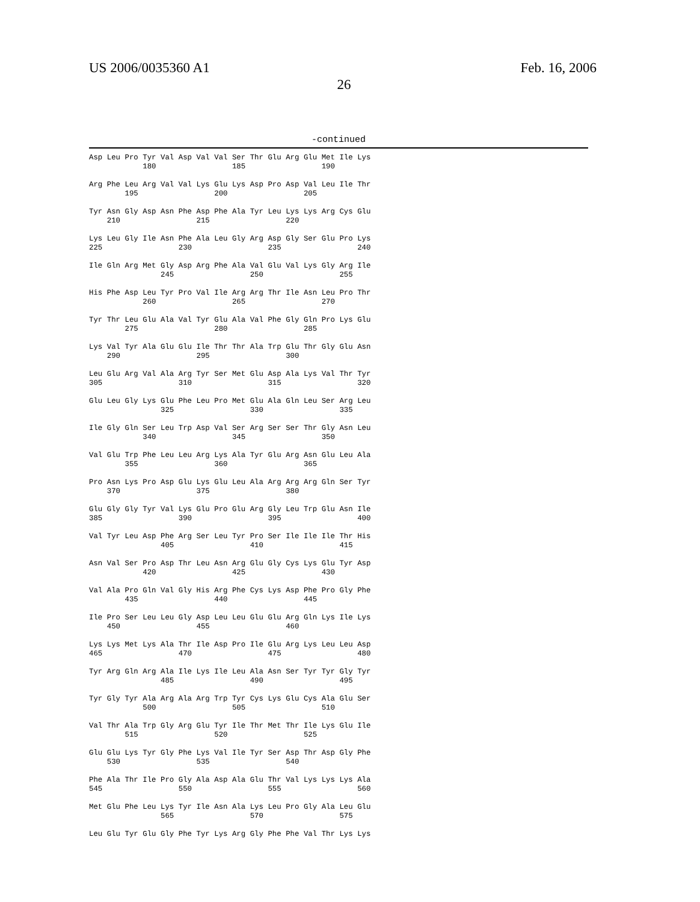US 2006/0035360 A1 Feb. 16, 2006
26
-continued
Asp Leu Pro Tyr Val Asp Val Val Ser Thr Glu Arg Glu Met Ile Lys
            180                 185                 190

Arg Phe Leu Arg Val Val Lys Glu Lys Asp Pro Asp Val Leu Ile Thr
        195                 200                 205

Tyr Asn Gly Asp Asn Phe Asp Phe Ala Tyr Leu Lys Lys Arg Cys Glu
    210                 215                 220

Lys Leu Gly Ile Asn Phe Ala Leu Gly Arg Asp Gly Ser Glu Pro Lys
225                 230                 235                 240

Ile Gln Arg Met Gly Asp Arg Phe Ala Val Glu Val Lys Gly Arg Ile
                245                 250                 255

His Phe Asp Leu Tyr Pro Val Ile Arg Arg Thr Ile Asn Leu Pro Thr
            260                 265                 270

Tyr Thr Leu Glu Ala Val Tyr Glu Ala Val Phe Gly Gln Pro Lys Glu
        275                 280                 285

Lys Val Tyr Ala Glu Glu Ile Thr Thr Ala Trp Glu Thr Gly Glu Asn
    290                 295                 300

Leu Glu Arg Val Ala Arg Tyr Ser Met Glu Asp Ala Lys Val Thr Tyr
305                 310                 315                 320

Glu Leu Gly Lys Glu Phe Leu Pro Met Glu Ala Gln Leu Ser Arg Leu
                325                 330                 335

Ile Gly Gln Ser Leu Trp Asp Val Ser Arg Ser Ser Thr Gly Asn Leu
            340                 345                 350

Val Glu Trp Phe Leu Leu Arg Lys Ala Tyr Glu Arg Asn Glu Leu Ala
        355                 360                 365

Pro Asn Lys Pro Asp Glu Lys Glu Leu Ala Arg Arg Arg Gln Ser Tyr
    370                 375                 380

Glu Gly Gly Tyr Val Lys Glu Pro Glu Arg Gly Leu Trp Glu Asn Ile
385                 390                 395                 400

Val Tyr Leu Asp Phe Arg Ser Leu Tyr Pro Ser Ile Ile Ile Thr His
                405                 410                 415

Asn Val Ser Pro Asp Thr Leu Asn Arg Glu Gly Cys Lys Glu Tyr Asp
            420                 425                 430

Val Ala Pro Gln Val Gly His Arg Phe Cys Lys Asp Phe Pro Gly Phe
        435                 440                 445

Ile Pro Ser Leu Leu Gly Asp Leu Leu Glu Glu Arg Gln Lys Ile Lys
    450                 455                 460

Lys Lys Met Lys Ala Thr Ile Asp Pro Ile Glu Arg Lys Leu Leu Asp
465                 470                 475                 480

Tyr Arg Gln Arg Ala Ile Lys Ile Leu Ala Asn Ser Tyr Tyr Gly Tyr
                485                 490                 495

Tyr Gly Tyr Ala Arg Ala Arg Trp Tyr Cys Lys Glu Cys Ala Glu Ser
            500                 505                 510

Val Thr Ala Trp Gly Arg Glu Tyr Ile Thr Met Thr Ile Lys Glu Ile
        515                 520                 525

Glu Glu Lys Tyr Gly Phe Lys Val Ile Tyr Ser Asp Thr Asp Gly Phe
    530                 535                 540

Phe Ala Thr Ile Pro Gly Ala Asp Ala Glu Thr Val Lys Lys Lys Ala
545                 550                 555                 560

Met Glu Phe Leu Lys Tyr Ile Asn Ala Lys Leu Pro Gly Ala Leu Glu
                565                 570                 575

Leu Glu Tyr Glu Gly Phe Tyr Lys Arg Gly Phe Phe Val Thr Lys Lys